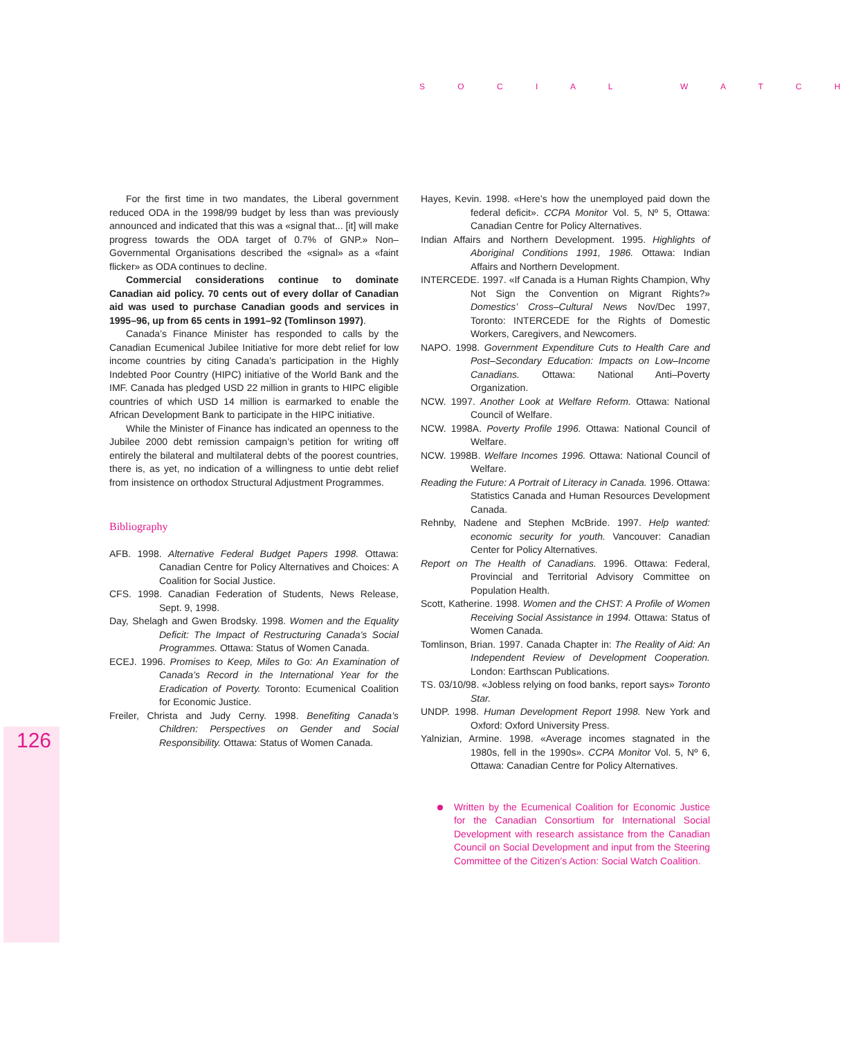S O C I A L W A T C H
For the first time in two mandates, the Liberal government reduced ODA in the 1998/99 budget by less than was previously announced and indicated that this was a «signal that... [it] will make progress towards the ODA target of 0.7% of GNP.» Non–Governmental Organisations described the «signal» as a «faint flicker» as ODA continues to decline.
Commercial considerations continue to dominate Canadian aid policy. 70 cents out of every dollar of Canadian aid was used to purchase Canadian goods and services in 1995–96, up from 65 cents in 1991–92 (Tomlinson 1997).
Canada’s Finance Minister has responded to calls by the Canadian Ecumenical Jubilee Initiative for more debt relief for low income countries by citing Canada’s participation in the Highly Indebted Poor Country (HIPC) initiative of the World Bank and the IMF. Canada has pledged USD 22 million in grants to HIPC eligible countries of which USD 14 million is earmarked to enable the African Development Bank to participate in the HIPC initiative.
While the Minister of Finance has indicated an openness to the Jubilee 2000 debt remission campaign’s petition for writing off entirely the bilateral and multilateral debts of the poorest countries, there is, as yet, no indication of a willingness to untie debt relief from insistence on orthodox Structural Adjustment Programmes.
Bibliography
AFB. 1998. Alternative Federal Budget Papers 1998. Ottawa: Canadian Centre for Policy Alternatives and Choices: A Coalition for Social Justice.
CFS. 1998. Canadian Federation of Students, News Release, Sept. 9, 1998.
Day, Shelagh and Gwen Brodsky. 1998. Women and the Equality Deficit: The Impact of Restructuring Canada’s Social Programmes. Ottawa: Status of Women Canada.
ECEJ. 1996. Promises to Keep, Miles to Go: An Examination of Canada’s Record in the International Year for the Eradication of Poverty. Toronto: Ecumenical Coalition for Economic Justice.
Freiler, Christa and Judy Cerny. 1998. Benefiting Canada’s Children: Perspectives on Gender and Social Responsibility. Ottawa: Status of Women Canada.
Hayes, Kevin. 1998. «Here’s how the unemployed paid down the federal deficit». CCPA Monitor Vol. 5, Nº 5, Ottawa: Canadian Centre for Policy Alternatives.
Indian Affairs and Northern Development. 1995. Highlights of Aboriginal Conditions 1991, 1986. Ottawa: Indian Affairs and Northern Development.
INTERCEDE. 1997. «If Canada is a Human Rights Champion, Why Not Sign the Convention on Migrant Rights?» Domestics’ Cross–Cultural News Nov/Dec 1997, Toronto: INTERCEDE for the Rights of Domestic Workers, Caregivers, and Newcomers.
NAPO. 1998. Government Expenditure Cuts to Health Care and Post–Secondary Education: Impacts on Low–Income Canadians. Ottawa: National Anti–Poverty Organization.
NCW. 1997. Another Look at Welfare Reform. Ottawa: National Council of Welfare.
NCW. 1998A. Poverty Profile 1996. Ottawa: National Council of Welfare.
NCW. 1998B. Welfare Incomes 1996. Ottawa: National Council of Welfare.
Reading the Future: A Portrait of Literacy in Canada. 1996. Ottawa: Statistics Canada and Human Resources Development Canada.
Rehnby, Nadene and Stephen McBride. 1997. Help wanted: economic security for youth. Vancouver: Canadian Center for Policy Alternatives.
Report on The Health of Canadians. 1996. Ottawa: Federal, Provincial and Territorial Advisory Committee on Population Health.
Scott, Katherine. 1998. Women and the CHST: A Profile of Women Receiving Social Assistance in 1994. Ottawa: Status of Women Canada.
Tomlinson, Brian. 1997. Canada Chapter in: The Reality of Aid: An Independent Review of Development Cooperation. London: Earthscan Publications.
TS. 03/10/98. «Jobless relying on food banks, report says» Toronto Star.
UNDP. 1998. Human Development Report 1998. New York and Oxford: Oxford University Press.
Yalnizian, Armine. 1998. «Average incomes stagnated in the 1980s, fell in the 1990s». CCPA Monitor Vol. 5, Nº 6, Ottawa: Canadian Centre for Policy Alternatives.
Written by the Ecumenical Coalition for Economic Justice for the Canadian Consortium for International Social Development with research assistance from the Canadian Council on Social Development and input from the Steering Committee of the Citizen’s Action: Social Watch Coalition.
126